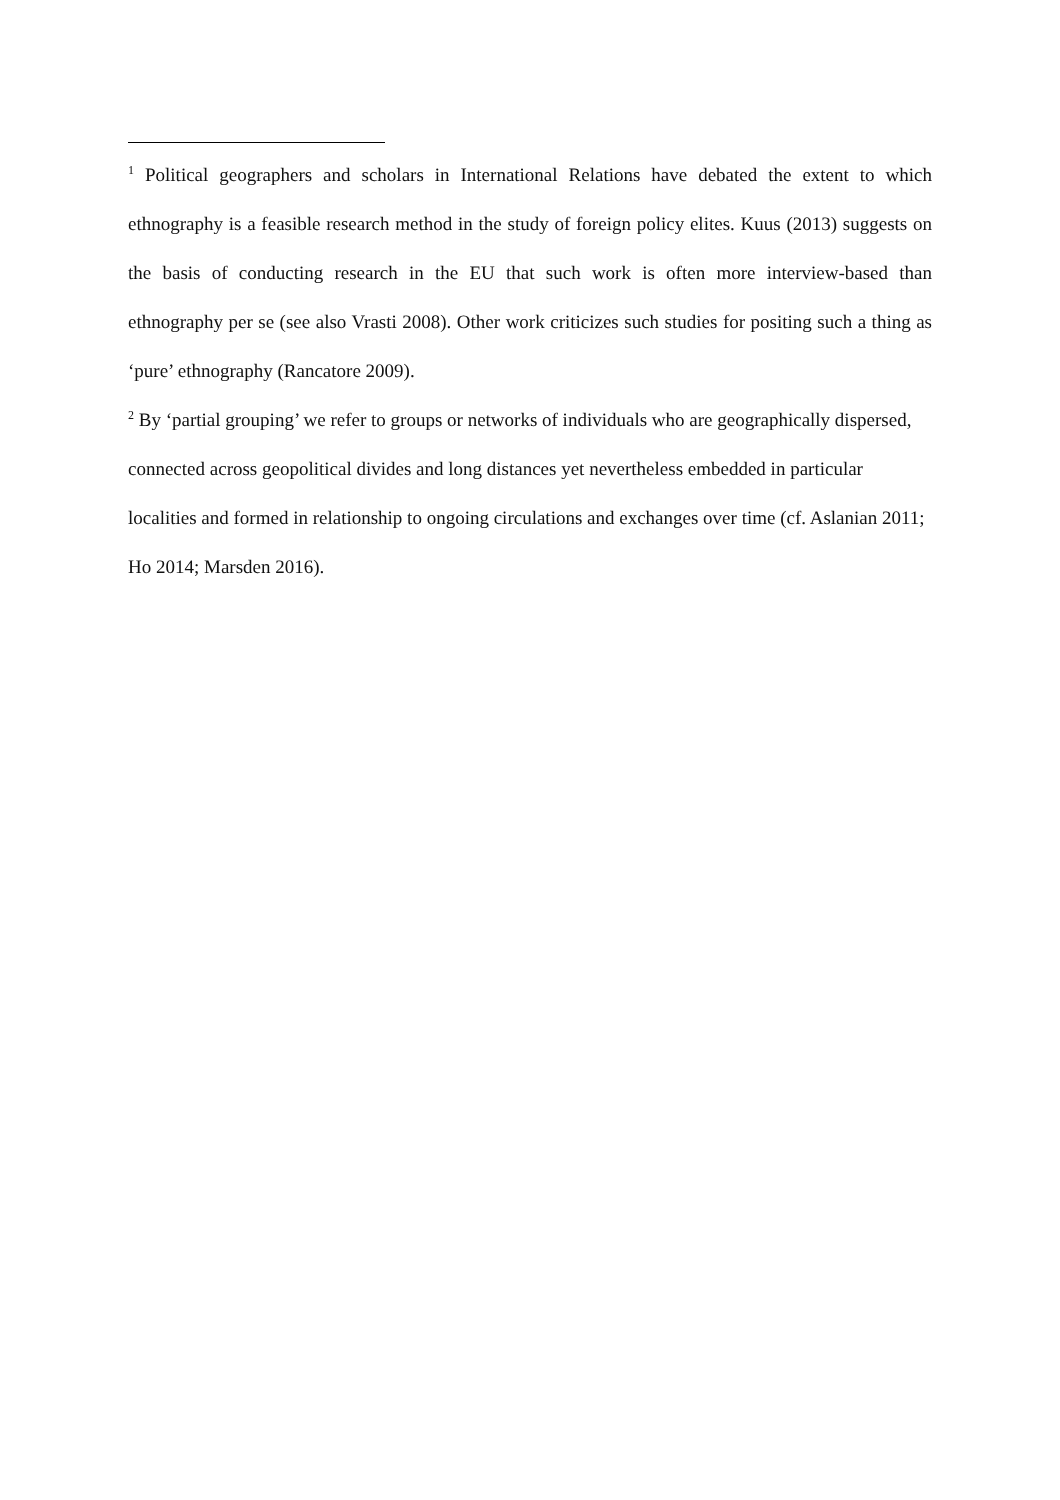<sup>1</sup> Political geographers and scholars in International Relations have debated the extent to which ethnography is a feasible research method in the study of foreign policy elites. Kuus (2013) suggests on the basis of conducting research in the EU that such work is often more interview-based than ethnography per se (see also Vrasti 2008). Other work criticizes such studies for positing such a thing as ‘pure’ ethnography (Rancatore 2009).
<sup>2</sup> By ‘partial grouping’ we refer to groups or networks of individuals who are geographically dispersed, connected across geopolitical divides and long distances yet nevertheless embedded in particular localities and formed in relationship to ongoing circulations and exchanges over time (cf. Aslanian 2011; Ho 2014; Marsden 2016).